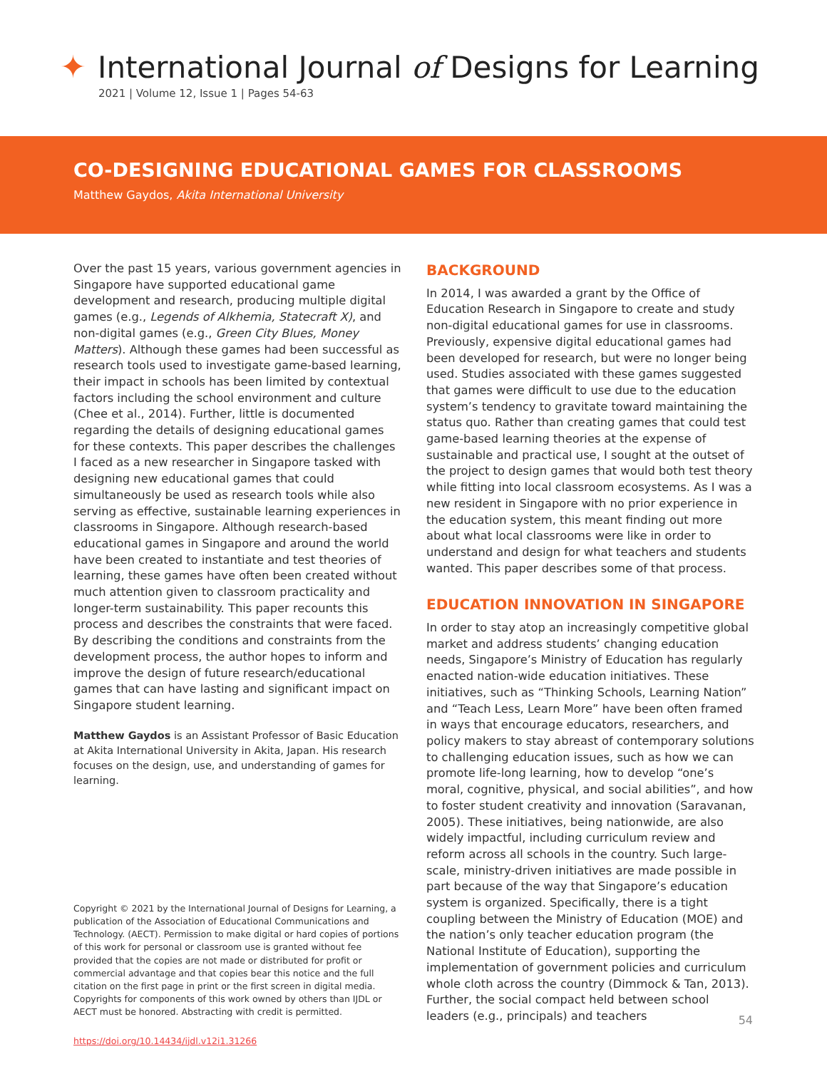✦
International Journal of Designs for Learning
2021 | Volume 12, Issue 1 | Pages 54-63
CO-DESIGNING EDUCATIONAL GAMES FOR CLASSROOMS
Matthew Gaydos, Akita International University
Over the past 15 years, various government agencies in Singapore have supported educational game development and research, producing multiple digital games (e.g., Legends of Alkhemia, Statecraft X), and non-digital games (e.g., Green City Blues, Money Matters). Although these games had been successful as research tools used to investigate game-based learning, their impact in schools has been limited by contextual factors including the school environment and culture (Chee et al., 2014). Further, little is documented regarding the details of designing educational games for these contexts. This paper describes the challenges I faced as a new researcher in Singapore tasked with designing new educational games that could simultaneously be used as research tools while also serving as effective, sustainable learning experiences in classrooms in Singapore. Although research-based educational games in Singapore and around the world have been created to instantiate and test theories of learning, these games have often been created without much attention given to classroom practicality and longer-term sustainability. This paper recounts this process and describes the constraints that were faced. By describing the conditions and constraints from the development process, the author hopes to inform and improve the design of future research/educational games that can have lasting and significant impact on Singapore student learning.
Matthew Gaydos is an Assistant Professor of Basic Education at Akita International University in Akita, Japan. His research focuses on the design, use, and understanding of games for learning.
Copyright © 2021 by the International Journal of Designs for Learning, a publication of the Association of Educational Communications and Technology. (AECT). Permission to make digital or hard copies of portions of this work for personal or classroom use is granted without fee provided that the copies are not made or distributed for profit or commercial advantage and that copies bear this notice and the full citation on the first page in print or the first screen in digital media. Copyrights for components of this work owned by others than IJDL or AECT must be honored. Abstracting with credit is permitted.
https://doi.org/10.14434/ijdl.v12i1.31266
BACKGROUND
In 2014, I was awarded a grant by the Office of Education Research in Singapore to create and study non-digital educational games for use in classrooms. Previously, expensive digital educational games had been developed for research, but were no longer being used. Studies associated with these games suggested that games were difficult to use due to the education system’s tendency to gravitate toward maintaining the status quo. Rather than creating games that could test game-based learning theories at the expense of sustainable and practical use, I sought at the outset of the project to design games that would both test theory while fitting into local classroom ecosystems. As I was a new resident in Singapore with no prior experience in the education system, this meant finding out more about what local classrooms were like in order to understand and design for what teachers and students wanted. This paper describes some of that process.
EDUCATION INNOVATION IN SINGAPORE
In order to stay atop an increasingly competitive global market and address students’ changing education needs, Singapore’s Ministry of Education has regularly enacted nation-wide education initiatives. These initiatives, such as “Thinking Schools, Learning Nation” and “Teach Less, Learn More” have been often framed in ways that encourage educators, researchers, and policy makers to stay abreast of contemporary solutions to challenging education issues, such as how we can promote life-long learning, how to develop “one’s moral, cognitive, physical, and social abilities”, and how to foster student creativity and innovation (Saravanan, 2005). These initiatives, being nationwide, are also widely impactful, including curriculum review and reform across all schools in the country. Such large-scale, ministry-driven initiatives are made possible in part because of the way that Singapore’s education system is organized. Specifically, there is a tight coupling between the Ministry of Education (MOE) and the nation’s only teacher education program (the National Institute of Education), supporting the implementation of government policies and curriculum whole cloth across the country (Dimmock & Tan, 2013). Further, the social compact held between school leaders (e.g., principals) and teachers
54